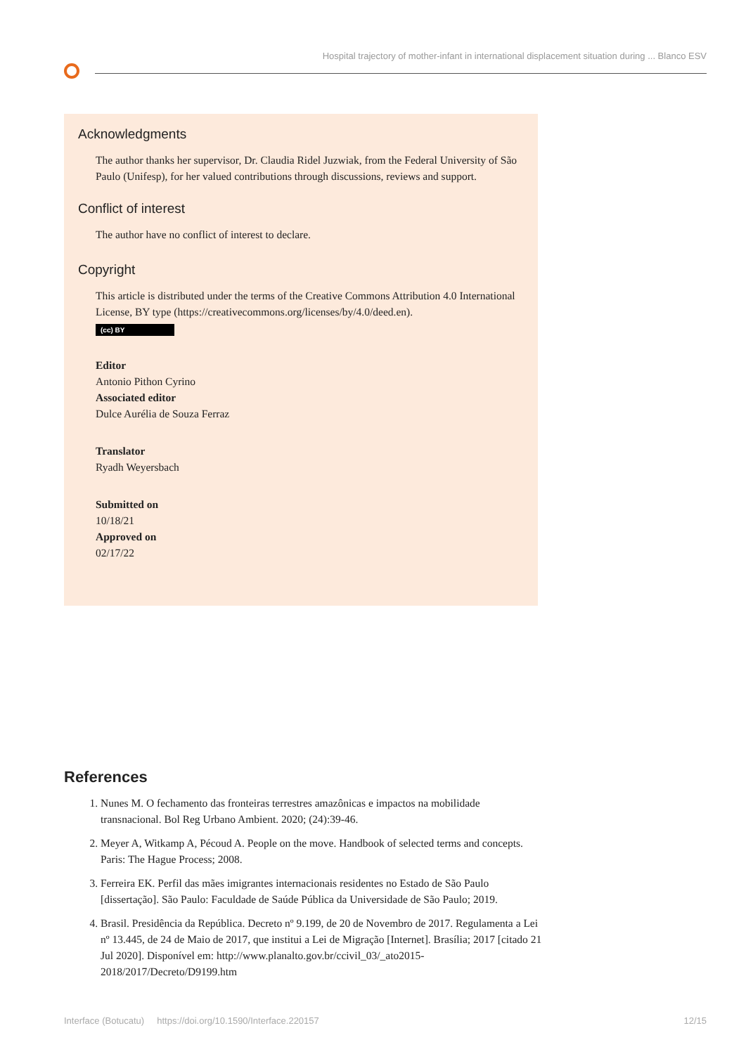Hospital trajectory of mother-infant in international displacement situation during ... Blanco ESV
Acknowledgments
The author thanks her supervisor, Dr. Claudia Ridel Juzwiak, from the Federal University of São Paulo (Unifesp), for her valued contributions through discussions, reviews and support.
Conflict of interest
The author have no conflict of interest to declare.
Copyright
This article is distributed under the terms of the Creative Commons Attribution 4.0 International License, BY type (https://creativecommons.org/licenses/by/4.0/deed.en).
(cc) BY
Editor
Antonio Pithon Cyrino
Associated editor
Dulce Aurélia de Souza Ferraz
Translator
Ryadh Weyersbach
Submitted on
10/18/21
Approved on
02/17/22
References
1. Nunes M. O fechamento das fronteiras terrestres amazônicas e impactos na mobilidade transnacional. Bol Reg Urbano Ambient. 2020; (24):39-46.
2. Meyer A, Witkamp A, Pécoud A. People on the move. Handbook of selected terms and concepts. Paris: The Hague Process; 2008.
3. Ferreira EK. Perfil das mães imigrantes internacionais residentes no Estado de São Paulo [dissertação]. São Paulo: Faculdade de Saúde Pública da Universidade de São Paulo; 2019.
4. Brasil. Presidência da República. Decreto nº 9.199, de 20 de Novembro de 2017. Regulamenta a Lei nº 13.445, de 24 de Maio de 2017, que institui a Lei de Migração [Internet]. Brasília; 2017 [citado 21 Jul 2020]. Disponível em: http://www.planalto.gov.br/ccivil_03/_ato2015-2018/2017/Decreto/D9199.htm
Interface (Botucatu) https://doi.org/10.1590/Interface.220157 12/15